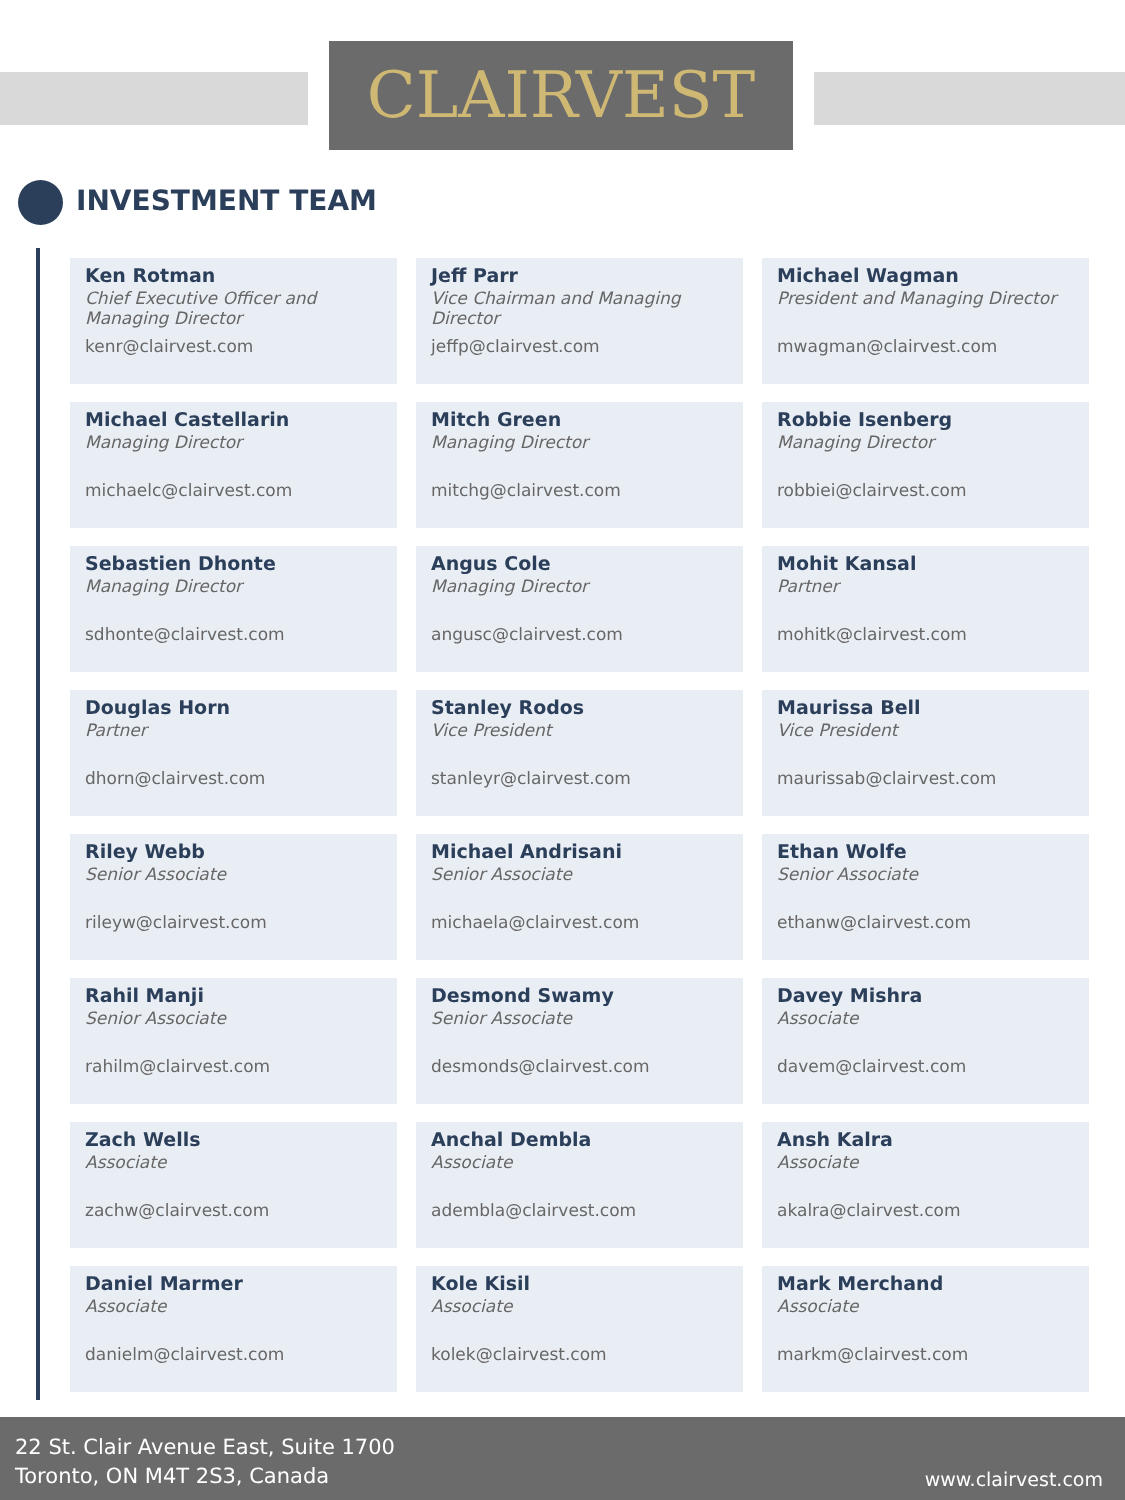CLAIRVEST
INVESTMENT TEAM
Ken Rotman
Chief Executive Officer and Managing Director
kenr@clairvest.com
Jeff Parr
Vice Chairman and Managing Director
jeffp@clairvest.com
Michael Wagman
President and Managing Director
mwagman@clairvest.com
Michael Castellarin
Managing Director
michaelc@clairvest.com
Mitch Green
Managing Director
mitchg@clairvest.com
Robbie Isenberg
Managing Director
robbiei@clairvest.com
Sebastien Dhonte
Managing Director
sdhonte@clairvest.com
Angus Cole
Managing Director
angusc@clairvest.com
Mohit Kansal
Partner
mohitk@clairvest.com
Douglas Horn
Partner
dhorn@clairvest.com
Stanley Rodos
Vice President
stanleyr@clairvest.com
Maurissa Bell
Vice President
maurissab@clairvest.com
Riley Webb
Senior Associate
rileyw@clairvest.com
Michael Andrisani
Senior Associate
michaela@clairvest.com
Ethan Wolfe
Senior Associate
ethanw@clairvest.com
Rahil Manji
Senior Associate
rahilm@clairvest.com
Desmond Swamy
Senior Associate
desmonds@clairvest.com
Davey Mishra
Associate
davem@clairvest.com
Zach Wells
Associate
zachw@clairvest.com
Anchal Dembla
Associate
adembla@clairvest.com
Ansh Kalra
Associate
akalra@clairvest.com
Daniel Marmer
Associate
danielm@clairvest.com
Kole Kisil
Associate
kolek@clairvest.com
Mark Merchand
Associate
markm@clairvest.com
22 St. Clair Avenue East, Suite 1700
Toronto, ON M4T 2S3, Canada
www.clairvest.com